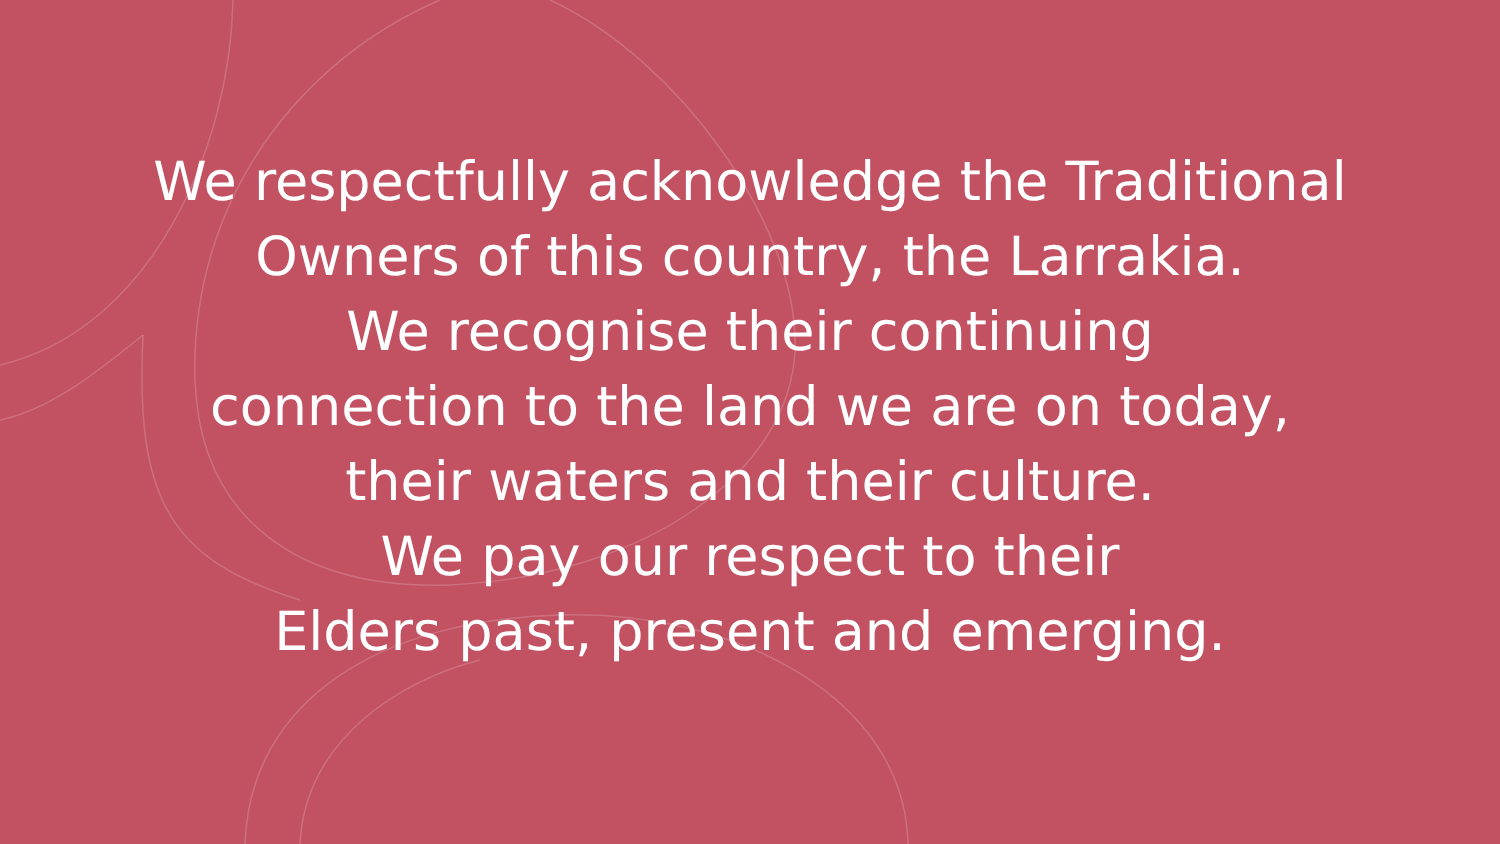We respectfully acknowledge the Traditional
Owners of this country, the Larrakia.
We recognise their continuing
connection to the land we are on today,
their waters and their culture.
We pay our respect to their
Elders past, present and emerging.